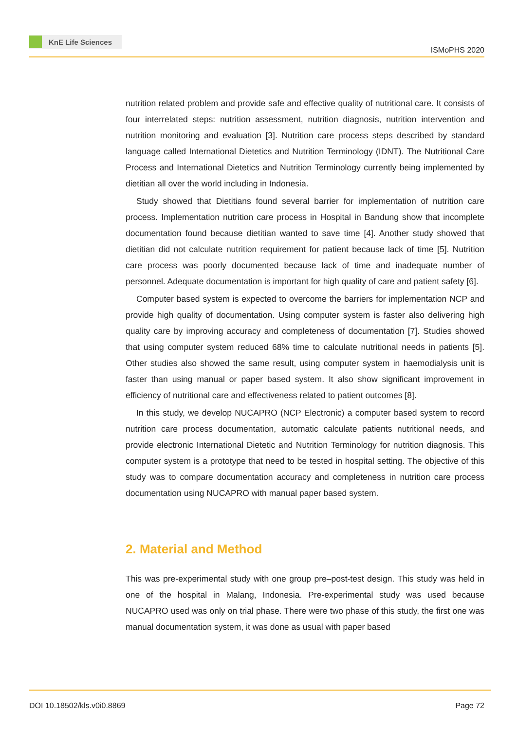KnE Life Sciences
ISMoPHS 2020
nutrition related problem and provide safe and effective quality of nutritional care. It consists of four interrelated steps: nutrition assessment, nutrition diagnosis, nutrition intervention and nutrition monitoring and evaluation [3]. Nutrition care process steps described by standard language called International Dietetics and Nutrition Terminology (IDNT). The Nutritional Care Process and International Dietetics and Nutrition Terminology currently being implemented by dietitian all over the world including in Indonesia.
Study showed that Dietitians found several barrier for implementation of nutrition care process. Implementation nutrition care process in Hospital in Bandung show that incomplete documentation found because dietitian wanted to save time [4]. Another study showed that dietitian did not calculate nutrition requirement for patient because lack of time [5]. Nutrition care process was poorly documented because lack of time and inadequate number of personnel. Adequate documentation is important for high quality of care and patient safety [6].
Computer based system is expected to overcome the barriers for implementation NCP and provide high quality of documentation. Using computer system is faster also delivering high quality care by improving accuracy and completeness of documentation [7]. Studies showed that using computer system reduced 68% time to calculate nutritional needs in patients [5]. Other studies also showed the same result, using computer system in haemodialysis unit is faster than using manual or paper based system. It also show significant improvement in efficiency of nutritional care and effectiveness related to patient outcomes [8].
In this study, we develop NUCAPRO (NCP Electronic) a computer based system to record nutrition care process documentation, automatic calculate patients nutritional needs, and provide electronic International Dietetic and Nutrition Terminology for nutrition diagnosis. This computer system is a prototype that need to be tested in hospital setting. The objective of this study was to compare documentation accuracy and completeness in nutrition care process documentation using NUCAPRO with manual paper based system.
2. Material and Method
This was pre-experimental study with one group pre–post-test design. This study was held in one of the hospital in Malang, Indonesia. Pre-experimental study was used because NUCAPRO used was only on trial phase. There were two phase of this study, the first one was manual documentation system, it was done as usual with paper based
DOI 10.18502/kls.v0i0.8869 Page 72